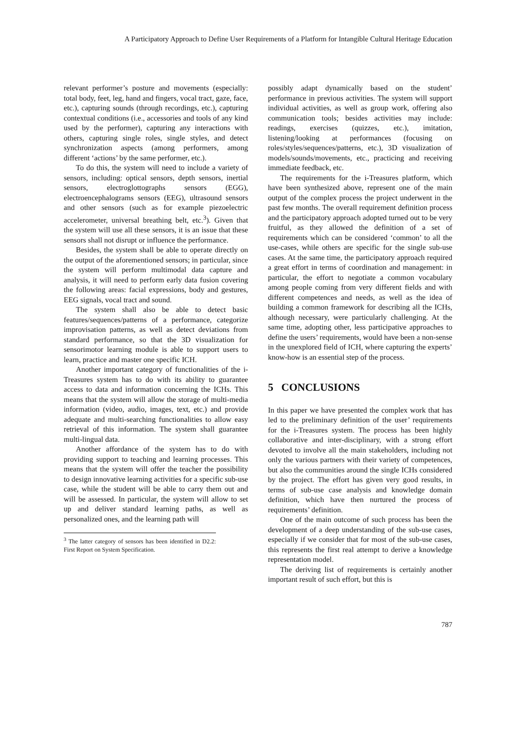A Participatory Approach to Define User Requirements of a Platform for Intangible Cultural Heritage Education
relevant performer’s posture and movements (especially: total body, feet, leg, hand and fingers, vocal tract, gaze, face, etc.), capturing sounds (through recordings, etc.), capturing contextual conditions (i.e., accessories and tools of any kind used by the performer), capturing any interactions with others, capturing single roles, single styles, and detect synchronization aspects (among performers, among different ‘actions’ by the same performer, etc.).
To do this, the system will need to include a variety of sensors, including: optical sensors, depth sensors, inertial sensors, electroglottographs sensors (EGG), electroencephalograms sensors (EEG), ultrasound sensors and other sensors (such as for example piezoelectric accelerometer, universal breathing belt, etc.<sup>3</sup>). Given that the system will use all these sensors, it is an issue that these sensors shall not disrupt or influence the performance.
Besides, the system shall be able to operate directly on the output of the aforementioned sensors; in particular, since the system will perform multimodal data capture and analysis, it will need to perform early data fusion covering the following areas: facial expressions, body and gestures, EEG signals, vocal tract and sound.
The system shall also be able to detect basic features/sequences/patterns of a performance, categorize improvisation patterns, as well as detect deviations from standard performance, so that the 3D visualization for sensorimotor learning module is able to support users to learn, practice and master one specific ICH.
Another important category of functionalities of the i-Treasures system has to do with its ability to guarantee access to data and information concerning the ICHs. This means that the system will allow the storage of multi-media information (video, audio, images, text, etc.) and provide adequate and multi-searching functionalities to allow easy retrieval of this information. The system shall guarantee multi-lingual data.
Another affordance of the system has to do with providing support to teaching and learning processes. This means that the system will offer the teacher the possibility to design innovative learning activities for a specific sub-use case, while the student will be able to carry them out and will be assessed. In particular, the system will allow to set up and deliver standard learning paths, as well as personalized ones, and the learning path will
<sup>3</sup> The latter category of sensors has been identified in D2.2: First Report on System Specification.
possibly adapt dynamically based on the student’ performance in previous activities. The system will support individual activities, as well as group work, offering also communication tools; besides activities may include: readings, exercises (quizzes, etc.), imitation, listening/looking at performances (focusing on roles/styles/sequences/patterns, etc.), 3D visualization of models/sounds/movements, etc., practicing and receiving immediate feedback, etc.
The requirements for the i-Treasures platform, which have been synthesized above, represent one of the main output of the complex process the project underwent in the past few months. The overall requirement definition process and the participatory approach adopted turned out to be very fruitful, as they allowed the definition of a set of requirements which can be considered ‘common’ to all the use-cases, while others are specific for the single sub-use cases. At the same time, the participatory approach required a great effort in terms of coordination and management: in particular, the effort to negotiate a common vocabulary among people coming from very different fields and with different competences and needs, as well as the idea of building a common framework for describing all the ICHs, although necessary, were particularly challenging. At the same time, adopting other, less participative approaches to define the users’ requirements, would have been a non-sense in the unexplored field of ICH, where capturing the experts’ know-how is an essential step of the process.
5 CONCLUSIONS
In this paper we have presented the complex work that has led to the preliminary definition of the user’ requirements for the i-Treasures system. The process has been highly collaborative and inter-disciplinary, with a strong effort devoted to involve all the main stakeholders, including not only the various partners with their variety of competences, but also the communities around the single ICHs considered by the project. The effort has given very good results, in terms of sub-use case analysis and knowledge domain definition, which have then nurtured the process of requirements’ definition.
One of the main outcome of such process has been the development of a deep understanding of the sub-use cases, especially if we consider that for most of the sub-use cases, this represents the first real attempt to derive a knowledge representation model.
The deriving list of requirements is certainly another important result of such effort, but this is
787